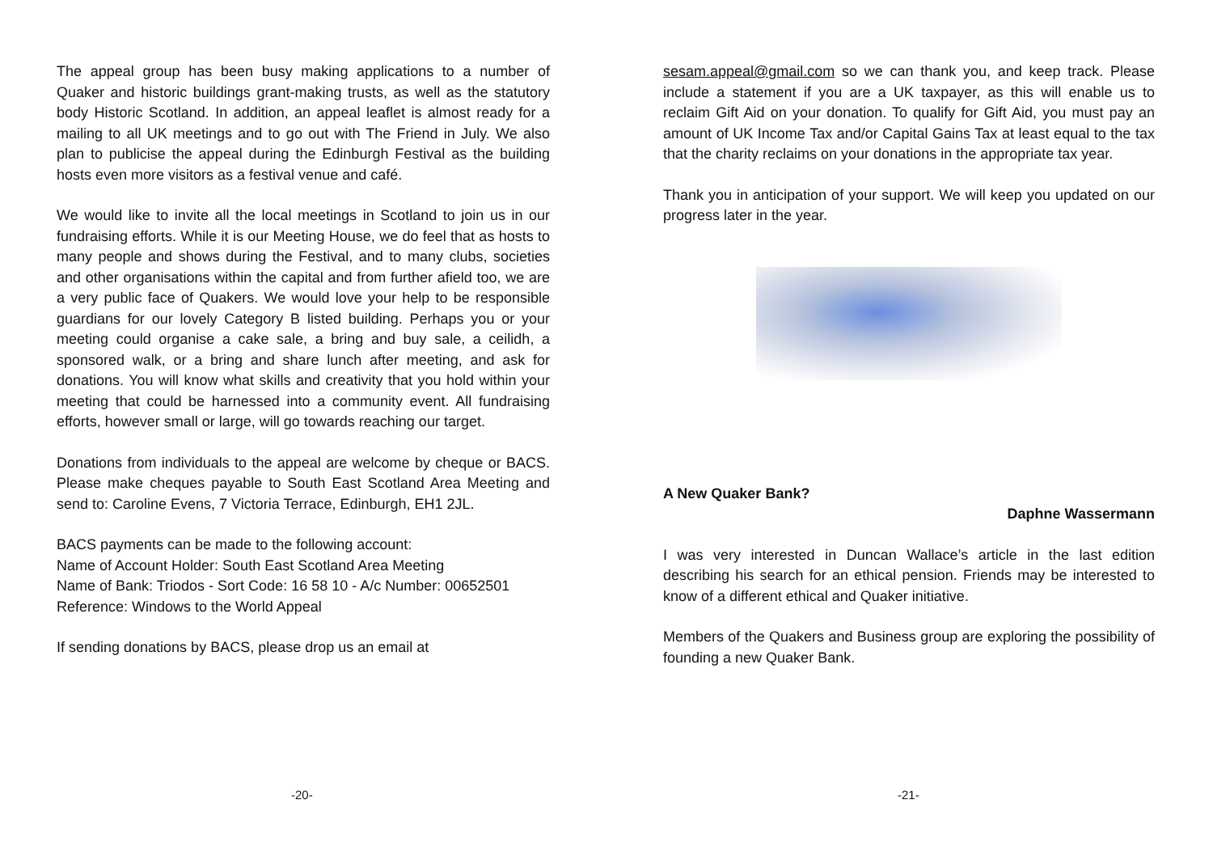The appeal group has been busy making applications to a number of Quaker and historic buildings grant-making trusts, as well as the statutory body Historic Scotland. In addition, an appeal leaflet is almost ready for a mailing to all UK meetings and to go out with The Friend in July. We also plan to publicise the appeal during the Edinburgh Festival as the building hosts even more visitors as a festival venue and café.
We would like to invite all the local meetings in Scotland to join us in our fundraising efforts. While it is our Meeting House, we do feel that as hosts to many people and shows during the Festival, and to many clubs, societies and other organisations within the capital and from further afield too, we are a very public face of Quakers. We would love your help to be responsible guardians for our lovely Category B listed building. Perhaps you or your meeting could organise a cake sale, a bring and buy sale, a ceilidh, a sponsored walk, or a bring and share lunch after meeting, and ask for donations. You will know what skills and creativity that you hold within your meeting that could be harnessed into a community event. All fundraising efforts, however small or large, will go towards reaching our target.
Donations from individuals to the appeal are welcome by cheque or BACS. Please make cheques payable to South East Scotland Area Meeting and send to: Caroline Evens, 7 Victoria Terrace, Edinburgh, EH1 2JL.
BACS payments can be made to the following account:
Name of Account Holder: South East Scotland Area Meeting
Name of Bank: Triodos - Sort Code: 16 58 10 - A/c Number: 00652501
Reference: Windows to the World Appeal
If sending donations by BACS, please drop us an email at
-20-
sesam.appeal@gmail.com so we can thank you, and keep track. Please include a statement if you are a UK taxpayer, as this will enable us to reclaim Gift Aid on your donation. To qualify for Gift Aid, you must pay an amount of UK Income Tax and/or Capital Gains Tax at least equal to the tax that the charity reclaims on your donations in the appropriate tax year.
Thank you in anticipation of your support. We will keep you updated on our progress later in the year.
A New Quaker Bank?
Daphne Wassermann
I was very interested in Duncan Wallace’s article in the last edition describing his search for an ethical pension. Friends may be interested to know of a different ethical and Quaker initiative.
Members of the Quakers and Business group are exploring the possibility of founding a new Quaker Bank.
-21-